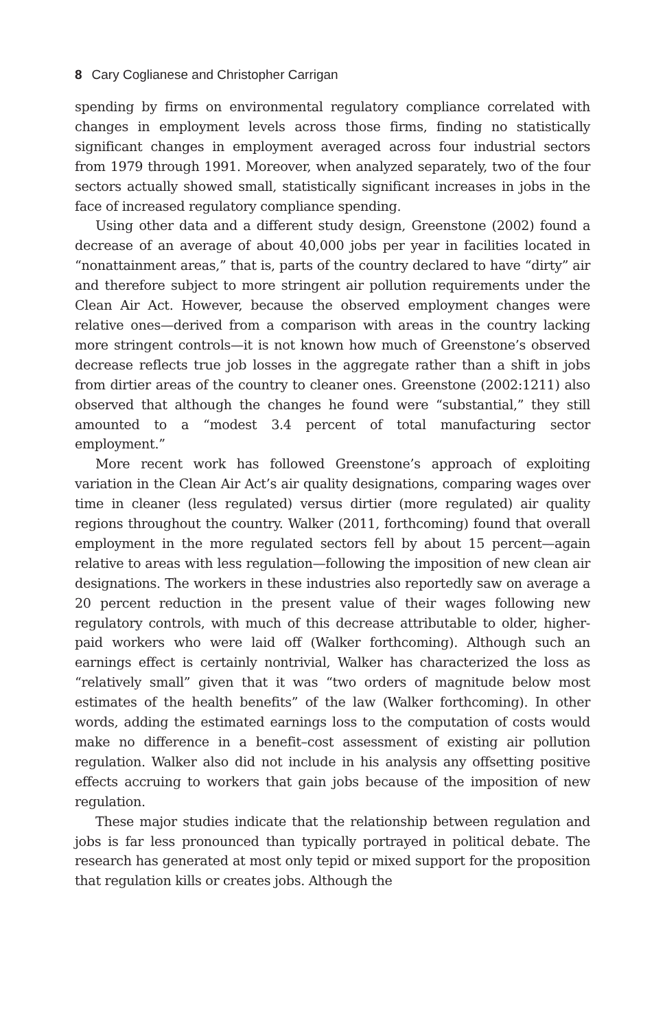8 Cary Coglianese and Christopher Carrigan
spending by firms on environmental regulatory compliance correlated with changes in employment levels across those firms, finding no statistically significant changes in employment averaged across four industrial sectors from 1979 through 1991. Moreover, when analyzed separately, two of the four sectors actually showed small, statistically significant increases in jobs in the face of increased regulatory compliance spending.
Using other data and a different study design, Greenstone (2002) found a decrease of an average of about 40,000 jobs per year in facilities located in “nonattainment areas,” that is, parts of the country declared to have “dirty” air and therefore subject to more stringent air pollution requirements under the Clean Air Act. However, because the observed employment changes were relative ones—derived from a comparison with areas in the country lacking more stringent controls—it is not known how much of Greenstone’s observed decrease reflects true job losses in the aggregate rather than a shift in jobs from dirtier areas of the country to cleaner ones. Greenstone (2002:1211) also observed that although the changes he found were “substantial,” they still amounted to a “modest 3.4 percent of total manufacturing sector employment.”
More recent work has followed Greenstone’s approach of exploiting variation in the Clean Air Act’s air quality designations, comparing wages over time in cleaner (less regulated) versus dirtier (more regulated) air quality regions throughout the country. Walker (2011, forthcoming) found that overall employment in the more regulated sectors fell by about 15 percent—again relative to areas with less regulation—following the imposition of new clean air designations. The workers in these industries also reportedly saw on average a 20 percent reduction in the present value of their wages following new regulatory controls, with much of this decrease attributable to older, higher-paid workers who were laid off (Walker forthcoming). Although such an earnings effect is certainly nontrivial, Walker has characterized the loss as “relatively small” given that it was “two orders of magnitude below most estimates of the health benefits” of the law (Walker forthcoming). In other words, adding the estimated earnings loss to the computation of costs would make no difference in a benefit–cost assessment of existing air pollution regulation. Walker also did not include in his analysis any offsetting positive effects accruing to workers that gain jobs because of the imposition of new regulation.
These major studies indicate that the relationship between regulation and jobs is far less pronounced than typically portrayed in political debate. The research has generated at most only tepid or mixed support for the proposition that regulation kills or creates jobs. Although the